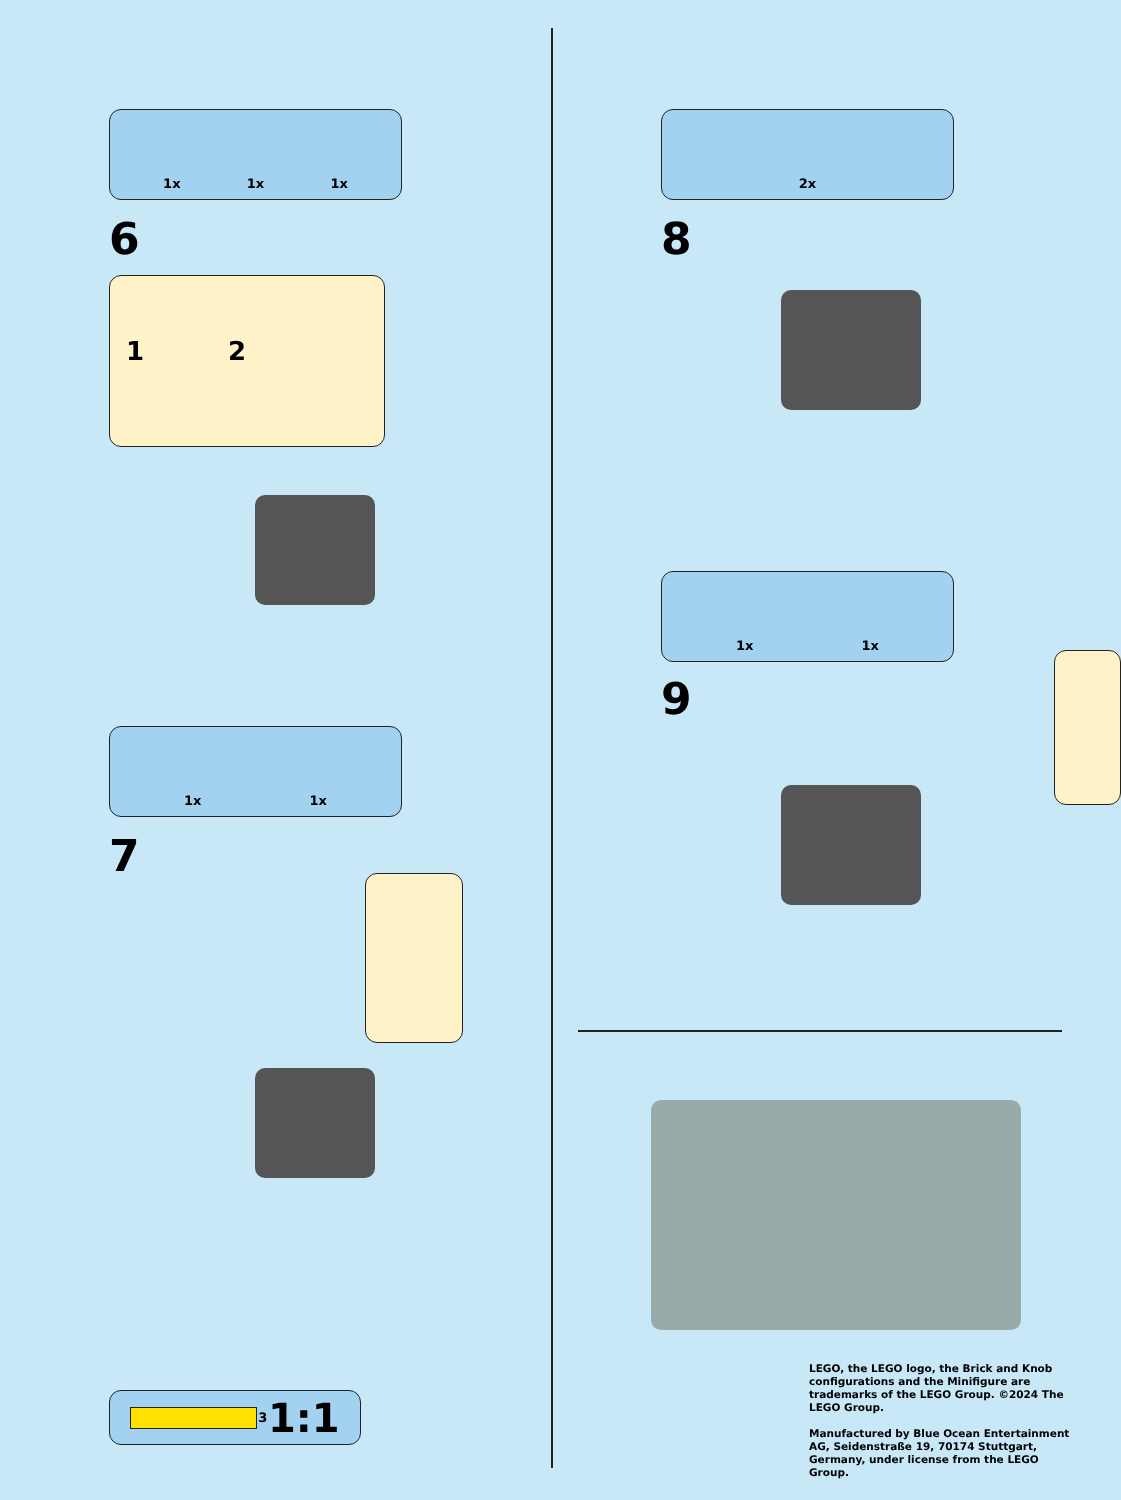1x 1x 1x
6
1 2
1x 1x
7
3 1:1
2x
8
1x 1x
9
LEGO, the LEGO logo, the Brick and Knob configurations and the Minifigure are trademarks of the LEGO Group. ©2024 The LEGO Group.
Manufactured by Blue Ocean Entertainment AG, Seidenstraße 19, 70174 Stuttgart, Germany, under license from the LEGO Group.